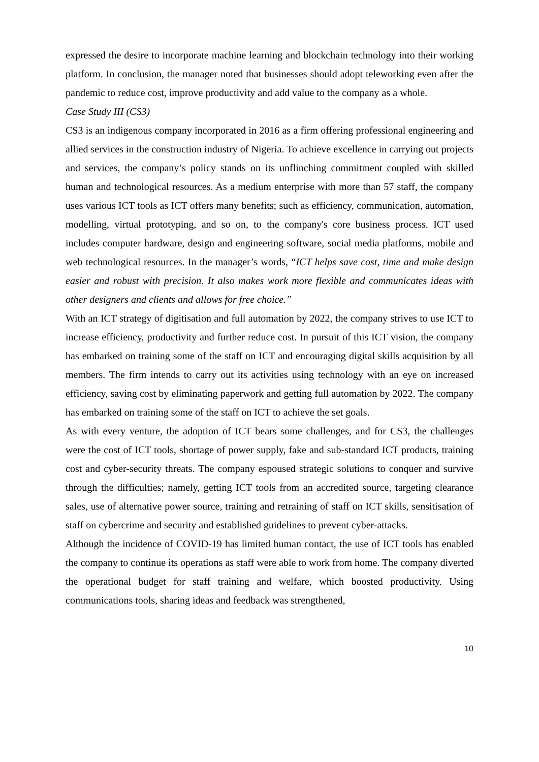expressed the desire to incorporate machine learning and blockchain technology into their working platform. In conclusion, the manager noted that businesses should adopt teleworking even after the pandemic to reduce cost, improve productivity and add value to the company as a whole.
Case Study III (CS3)
CS3 is an indigenous company incorporated in 2016 as a firm offering professional engineering and allied services in the construction industry of Nigeria. To achieve excellence in carrying out projects and services, the company’s policy stands on its unflinching commitment coupled with skilled human and technological resources. As a medium enterprise with more than 57 staff, the company uses various ICT tools as ICT offers many benefits; such as efficiency, communication, automation, modelling, virtual prototyping, and so on, to the company's core business process. ICT used includes computer hardware, design and engineering software, social media platforms, mobile and web technological resources. In the manager’s words, “ICT helps save cost, time and make design easier and robust with precision. It also makes work more flexible and communicates ideas with other designers and clients and allows for free choice.”
With an ICT strategy of digitisation and full automation by 2022, the company strives to use ICT to increase efficiency, productivity and further reduce cost. In pursuit of this ICT vision, the company has embarked on training some of the staff on ICT and encouraging digital skills acquisition by all members. The firm intends to carry out its activities using technology with an eye on increased efficiency, saving cost by eliminating paperwork and getting full automation by 2022. The company has embarked on training some of the staff on ICT to achieve the set goals.
As with every venture, the adoption of ICT bears some challenges, and for CS3, the challenges were the cost of ICT tools, shortage of power supply, fake and sub-standard ICT products, training cost and cyber-security threats. The company espoused strategic solutions to conquer and survive through the difficulties; namely, getting ICT tools from an accredited source, targeting clearance sales, use of alternative power source, training and retraining of staff on ICT skills, sensitisation of staff on cybercrime and security and established guidelines to prevent cyber-attacks.
Although the incidence of COVID-19 has limited human contact, the use of ICT tools has enabled the company to continue its operations as staff were able to work from home. The company diverted the operational budget for staff training and welfare, which boosted productivity. Using communications tools, sharing ideas and feedback was strengthened,
10